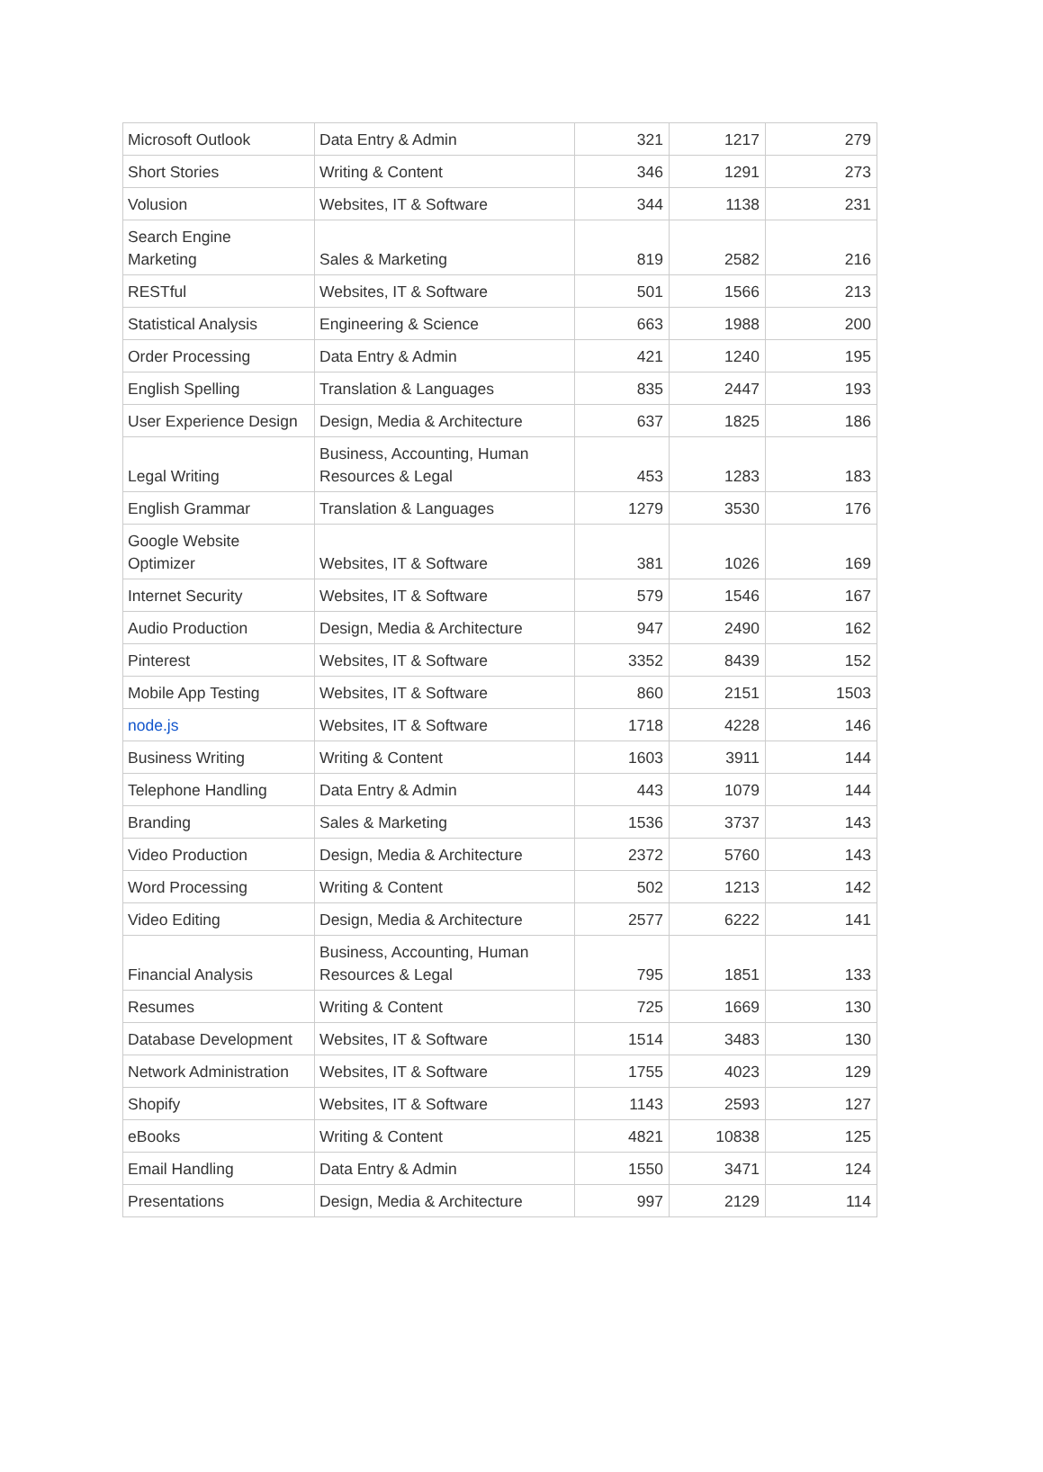| Microsoft Outlook | Data Entry & Admin | 321 | 1217 | 279 |
| Short Stories | Writing & Content | 346 | 1291 | 273 |
| Volusion | Websites, IT & Software | 344 | 1138 | 231 |
| Search Engine Marketing | Sales & Marketing | 819 | 2582 | 216 |
| RESTful | Websites, IT & Software | 501 | 1566 | 213 |
| Statistical Analysis | Engineering & Science | 663 | 1988 | 200 |
| Order Processing | Data Entry & Admin | 421 | 1240 | 195 |
| English Spelling | Translation & Languages | 835 | 2447 | 193 |
| User Experience Design | Design, Media & Architecture | 637 | 1825 | 186 |
| Legal Writing | Business, Accounting, Human Resources & Legal | 453 | 1283 | 183 |
| English Grammar | Translation & Languages | 1279 | 3530 | 176 |
| Google Website Optimizer | Websites, IT & Software | 381 | 1026 | 169 |
| Internet Security | Websites, IT & Software | 579 | 1546 | 167 |
| Audio Production | Design, Media & Architecture | 947 | 2490 | 162 |
| Pinterest | Websites, IT & Software | 3352 | 8439 | 152 |
| Mobile App Testing | Websites, IT & Software | 860 | 2151 | 1503 |
| node.js | Websites, IT & Software | 1718 | 4228 | 146 |
| Business Writing | Writing & Content | 1603 | 3911 | 144 |
| Telephone Handling | Data Entry & Admin | 443 | 1079 | 144 |
| Branding | Sales & Marketing | 1536 | 3737 | 143 |
| Video Production | Design, Media & Architecture | 2372 | 5760 | 143 |
| Word Processing | Writing & Content | 502 | 1213 | 142 |
| Video Editing | Design, Media & Architecture | 2577 | 6222 | 141 |
| Financial Analysis | Business, Accounting, Human Resources & Legal | 795 | 1851 | 133 |
| Resumes | Writing & Content | 725 | 1669 | 130 |
| Database Development | Websites, IT & Software | 1514 | 3483 | 130 |
| Network Administration | Websites, IT & Software | 1755 | 4023 | 129 |
| Shopify | Websites, IT & Software | 1143 | 2593 | 127 |
| eBooks | Writing & Content | 4821 | 10838 | 125 |
| Email Handling | Data Entry & Admin | 1550 | 3471 | 124 |
| Presentations | Design, Media & Architecture | 997 | 2129 | 114 |